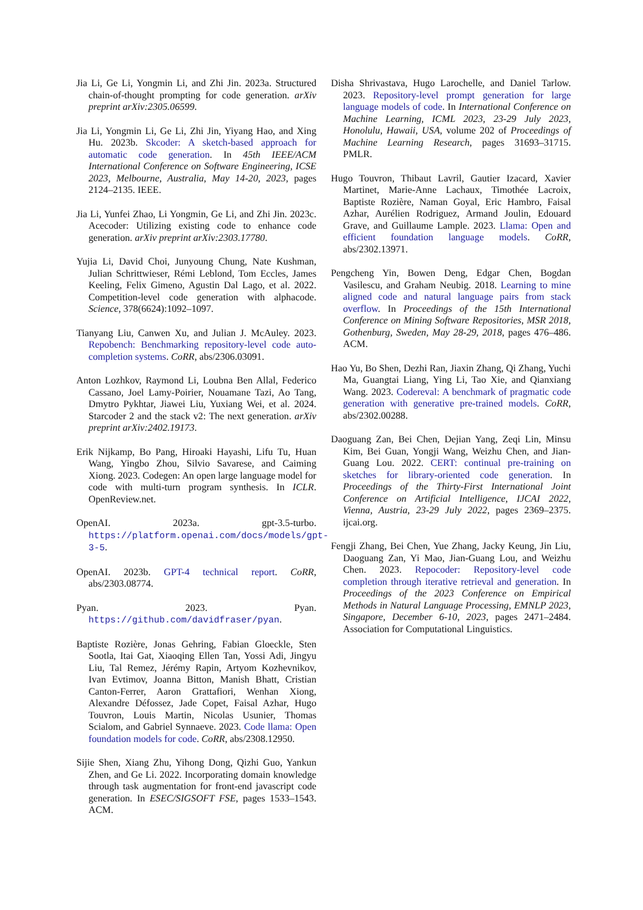Jia Li, Ge Li, Yongmin Li, and Zhi Jin. 2023a. Structured chain-of-thought prompting for code generation. arXiv preprint arXiv:2305.06599.
Jia Li, Yongmin Li, Ge Li, Zhi Jin, Yiyang Hao, and Xing Hu. 2023b. Skcoder: A sketch-based approach for automatic code generation. In 45th IEEE/ACM International Conference on Software Engineering, ICSE 2023, Melbourne, Australia, May 14-20, 2023, pages 2124–2135. IEEE.
Jia Li, Yunfei Zhao, Li Yongmin, Ge Li, and Zhi Jin. 2023c. Acecoder: Utilizing existing code to enhance code generation. arXiv preprint arXiv:2303.17780.
Yujia Li, David Choi, Junyoung Chung, Nate Kushman, Julian Schrittwieser, Rémi Leblond, Tom Eccles, James Keeling, Felix Gimeno, Agustin Dal Lago, et al. 2022. Competition-level code generation with alphacode. Science, 378(6624):1092–1097.
Tianyang Liu, Canwen Xu, and Julian J. McAuley. 2023. Repobench: Benchmarking repository-level code auto-completion systems. CoRR, abs/2306.03091.
Anton Lozhkov, Raymond Li, Loubna Ben Allal, Federico Cassano, Joel Lamy-Poirier, Nouamane Tazi, Ao Tang, Dmytro Pykhtar, Jiawei Liu, Yuxiang Wei, et al. 2024. Starcoder 2 and the stack v2: The next generation. arXiv preprint arXiv:2402.19173.
Erik Nijkamp, Bo Pang, Hiroaki Hayashi, Lifu Tu, Huan Wang, Yingbo Zhou, Silvio Savarese, and Caiming Xiong. 2023. Codegen: An open large language model for code with multi-turn program synthesis. In ICLR. OpenReview.net.
OpenAI. 2023a. gpt-3.5-turbo. https://platform.openai.com/docs/models/gpt-3-5.
OpenAI. 2023b. GPT-4 technical report. CoRR, abs/2303.08774.
Pyan. 2023. Pyan. https://github.com/davidfraser/pyan.
Baptiste Rozière, Jonas Gehring, Fabian Gloeckle, Sten Sootla, Itai Gat, Xiaoqing Ellen Tan, Yossi Adi, Jingyu Liu, Tal Remez, Jérémy Rapin, Artyom Kozhevnikov, Ivan Evtimov, Joanna Bitton, Manish Bhatt, Cristian Canton-Ferrer, Aaron Grattafiori, Wenhan Xiong, Alexandre Défossez, Jade Copet, Faisal Azhar, Hugo Touvron, Louis Martin, Nicolas Usunier, Thomas Scialom, and Gabriel Synnaeve. 2023. Code llama: Open foundation models for code. CoRR, abs/2308.12950.
Sijie Shen, Xiang Zhu, Yihong Dong, Qizhi Guo, Yankun Zhen, and Ge Li. 2022. Incorporating domain knowledge through task augmentation for front-end javascript code generation. In ESEC/SIGSOFT FSE, pages 1533–1543. ACM.
Disha Shrivastava, Hugo Larochelle, and Daniel Tarlow. 2023. Repository-level prompt generation for large language models of code. In International Conference on Machine Learning, ICML 2023, 23-29 July 2023, Honolulu, Hawaii, USA, volume 202 of Proceedings of Machine Learning Research, pages 31693–31715. PMLR.
Hugo Touvron, Thibaut Lavril, Gautier Izacard, Xavier Martinet, Marie-Anne Lachaux, Timothée Lacroix, Baptiste Rozière, Naman Goyal, Eric Hambro, Faisal Azhar, Aurélien Rodriguez, Armand Joulin, Edouard Grave, and Guillaume Lample. 2023. Llama: Open and efficient foundation language models. CoRR, abs/2302.13971.
Pengcheng Yin, Bowen Deng, Edgar Chen, Bogdan Vasilescu, and Graham Neubig. 2018. Learning to mine aligned code and natural language pairs from stack overflow. In Proceedings of the 15th International Conference on Mining Software Repositories, MSR 2018, Gothenburg, Sweden, May 28-29, 2018, pages 476–486. ACM.
Hao Yu, Bo Shen, Dezhi Ran, Jiaxin Zhang, Qi Zhang, Yuchi Ma, Guangtai Liang, Ying Li, Tao Xie, and Qianxiang Wang. 2023. Codereval: A benchmark of pragmatic code generation with generative pre-trained models. CoRR, abs/2302.00288.
Daoguang Zan, Bei Chen, Dejian Yang, Zeqi Lin, Minsu Kim, Bei Guan, Yongji Wang, Weizhu Chen, and Jian-Guang Lou. 2022. CERT: continual pre-training on sketches for library-oriented code generation. In Proceedings of the Thirty-First International Joint Conference on Artificial Intelligence, IJCAI 2022, Vienna, Austria, 23-29 July 2022, pages 2369–2375. ijcai.org.
Fengji Zhang, Bei Chen, Yue Zhang, Jacky Keung, Jin Liu, Daoguang Zan, Yi Mao, Jian-Guang Lou, and Weizhu Chen. 2023. Repocoder: Repository-level code completion through iterative retrieval and generation. In Proceedings of the 2023 Conference on Empirical Methods in Natural Language Processing, EMNLP 2023, Singapore, December 6-10, 2023, pages 2471–2484. Association for Computational Linguistics.